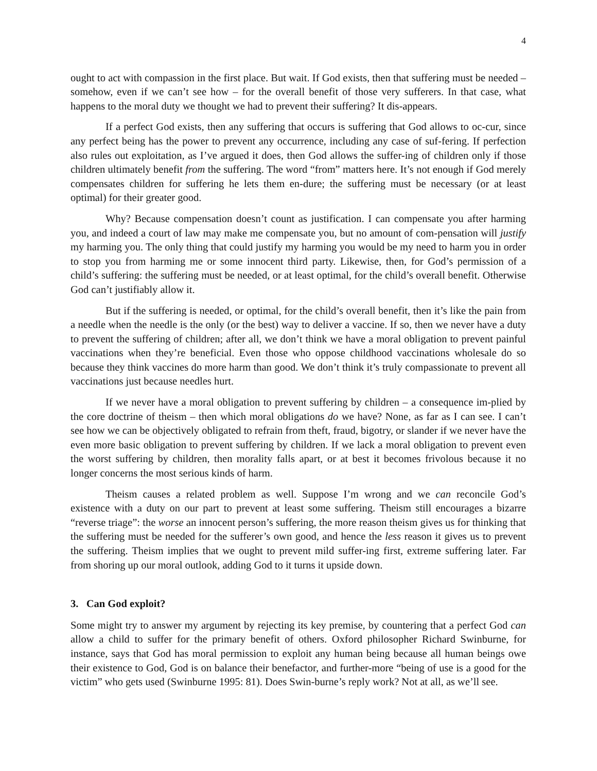4
ought to act with compassion in the first place. But wait. If God exists, then that suffering must be needed – somehow, even if we can’t see how – for the overall benefit of those very sufferers. In that case, what happens to the moral duty we thought we had to prevent their suffering? It dis-appears.
If a perfect God exists, then any suffering that occurs is suffering that God allows to oc-cur, since any perfect being has the power to prevent any occurrence, including any case of suf-fering. If perfection also rules out exploitation, as I’ve argued it does, then God allows the suffer-ing of children only if those children ultimately benefit from the suffering. The word “from” matters here. It’s not enough if God merely compensates children for suffering he lets them en-dure; the suffering must be necessary (or at least optimal) for their greater good.
Why? Because compensation doesn’t count as justification. I can compensate you after harming you, and indeed a court of law may make me compensate you, but no amount of com-pensation will justify my harming you. The only thing that could justify my harming you would be my need to harm you in order to stop you from harming me or some innocent third party. Likewise, then, for God’s permission of a child’s suffering: the suffering must be needed, or at least optimal, for the child’s overall benefit. Otherwise God can’t justifiably allow it.
But if the suffering is needed, or optimal, for the child’s overall benefit, then it’s like the pain from a needle when the needle is the only (or the best) way to deliver a vaccine. If so, then we never have a duty to prevent the suffering of children; after all, we don’t think we have a moral obligation to prevent painful vaccinations when they’re beneficial. Even those who oppose childhood vaccinations wholesale do so because they think vaccines do more harm than good. We don’t think it’s truly compassionate to prevent all vaccinations just because needles hurt.
If we never have a moral obligation to prevent suffering by children – a consequence im-plied by the core doctrine of theism – then which moral obligations do we have? None, as far as I can see. I can’t see how we can be objectively obligated to refrain from theft, fraud, bigotry, or slander if we never have the even more basic obligation to prevent suffering by children. If we lack a moral obligation to prevent even the worst suffering by children, then morality falls apart, or at best it becomes frivolous because it no longer concerns the most serious kinds of harm.
Theism causes a related problem as well. Suppose I’m wrong and we can reconcile God’s existence with a duty on our part to prevent at least some suffering. Theism still encourages a bizarre “reverse triage”: the worse an innocent person’s suffering, the more reason theism gives us for thinking that the suffering must be needed for the sufferer’s own good, and hence the less reason it gives us to prevent the suffering. Theism implies that we ought to prevent mild suffer-ing first, extreme suffering later. Far from shoring up our moral outlook, adding God to it turns it upside down.
3. Can God exploit?
Some might try to answer my argument by rejecting its key premise, by countering that a perfect God can allow a child to suffer for the primary benefit of others. Oxford philosopher Richard Swinburne, for instance, says that God has moral permission to exploit any human being because all human beings owe their existence to God, God is on balance their benefactor, and further-more “being of use is a good for the victim” who gets used (Swinburne 1995: 81). Does Swin-burne’s reply work? Not at all, as we’ll see.